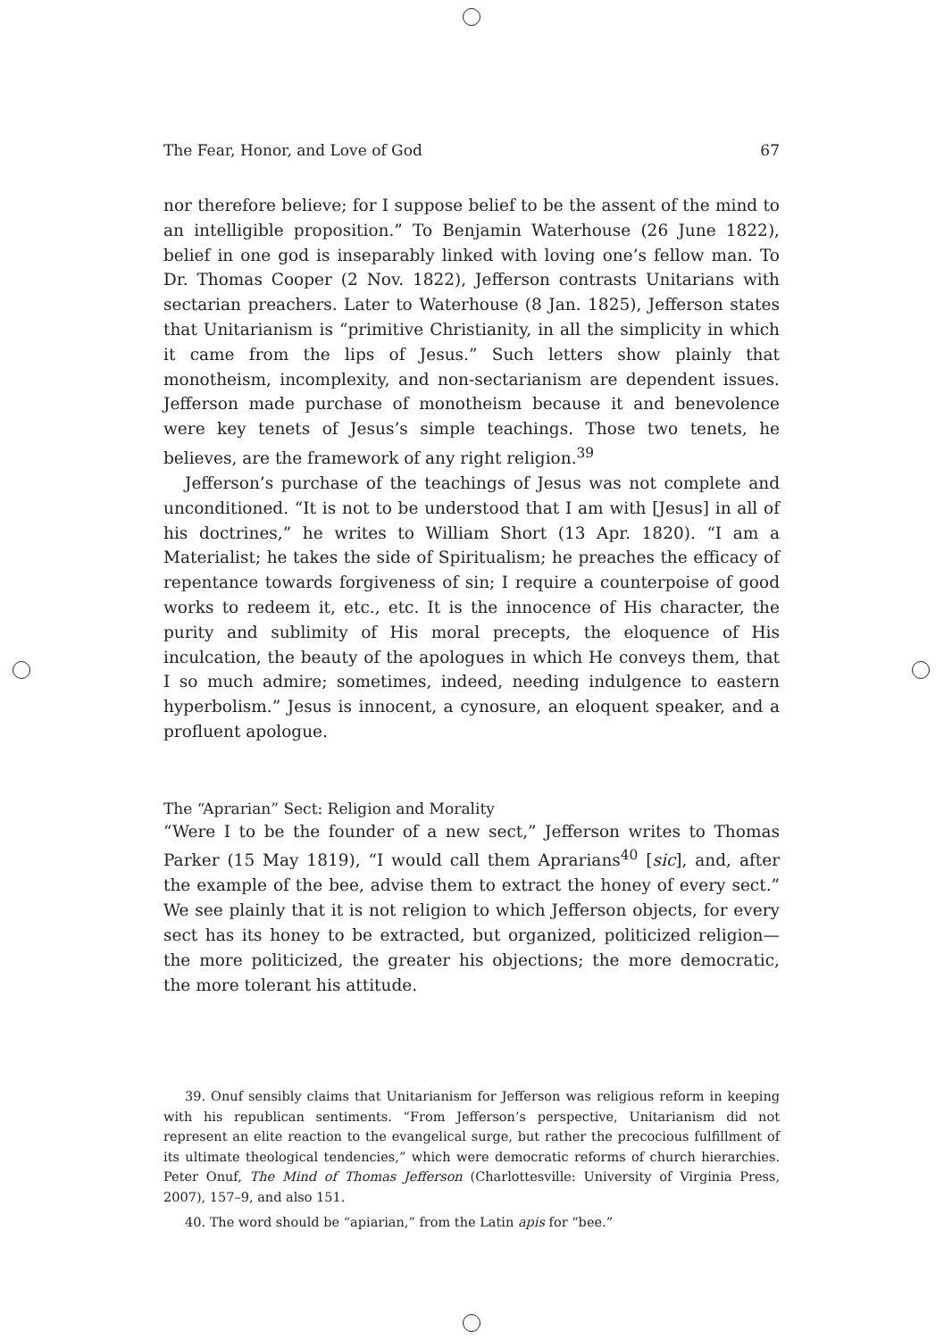The Fear, Honor, and Love of God 67
nor therefore believe; for I suppose belief to be the assent of the mind to an intelligible proposition.” To Benjamin Waterhouse (26 June 1822), belief in one god is inseparably linked with loving one’s fellow man. To Dr. Thomas Cooper (2 Nov. 1822), Jefferson contrasts Unitarians with sectarian preachers. Later to Waterhouse (8 Jan. 1825), Jefferson states that Unitarianism is “primitive Christianity, in all the simplicity in which it came from the lips of Jesus.” Such letters show plainly that monotheism, incomplexity, and non-sectarianism are dependent issues. Jefferson made purchase of monotheism because it and benevolence were key tenets of Jesus’s simple teachings. Those two tenets, he believes, are the framework of any right religion.<sup>39</sup>
Jefferson’s purchase of the teachings of Jesus was not complete and unconditioned. “It is not to be understood that I am with [Jesus] in all of his doctrines,” he writes to William Short (13 Apr. 1820). “I am a Materialist; he takes the side of Spiritualism; he preaches the efficacy of repentance towards forgiveness of sin; I require a counterpoise of good works to redeem it, etc., etc. It is the innocence of His character, the purity and sublimity of His moral precepts, the eloquence of His inculcation, the beauty of the apologues in which He conveys them, that I so much admire; sometimes, indeed, needing indulgence to eastern hyperbolism.” Jesus is innocent, a cynosure, an eloquent speaker, and a profluent apologue.
The “Aprarian” Sect: Religion and Morality
“Were I to be the founder of a new sect,” Jefferson writes to Thomas Parker (15 May 1819), “I would call them Aprarians<sup>40</sup> [sic], and, after the example of the bee, advise them to extract the honey of every sect.” We see plainly that it is not religion to which Jefferson objects, for every sect has its honey to be extracted, but organized, politicized religion—the more politicized, the greater his objections; the more democratic, the more tolerant his attitude.
39. Onuf sensibly claims that Unitarianism for Jefferson was religious reform in keeping with his republican sentiments. “From Jefferson’s perspective, Unitarianism did not represent an elite reaction to the evangelical surge, but rather the precocious fulfillment of its ultimate theological tendencies,” which were democratic reforms of church hierarchies. Peter Onuf, The Mind of Thomas Jefferson (Charlottesville: University of Virginia Press, 2007), 157–9, and also 151.
40. The word should be “apiarian,” from the Latin apis for “bee.”